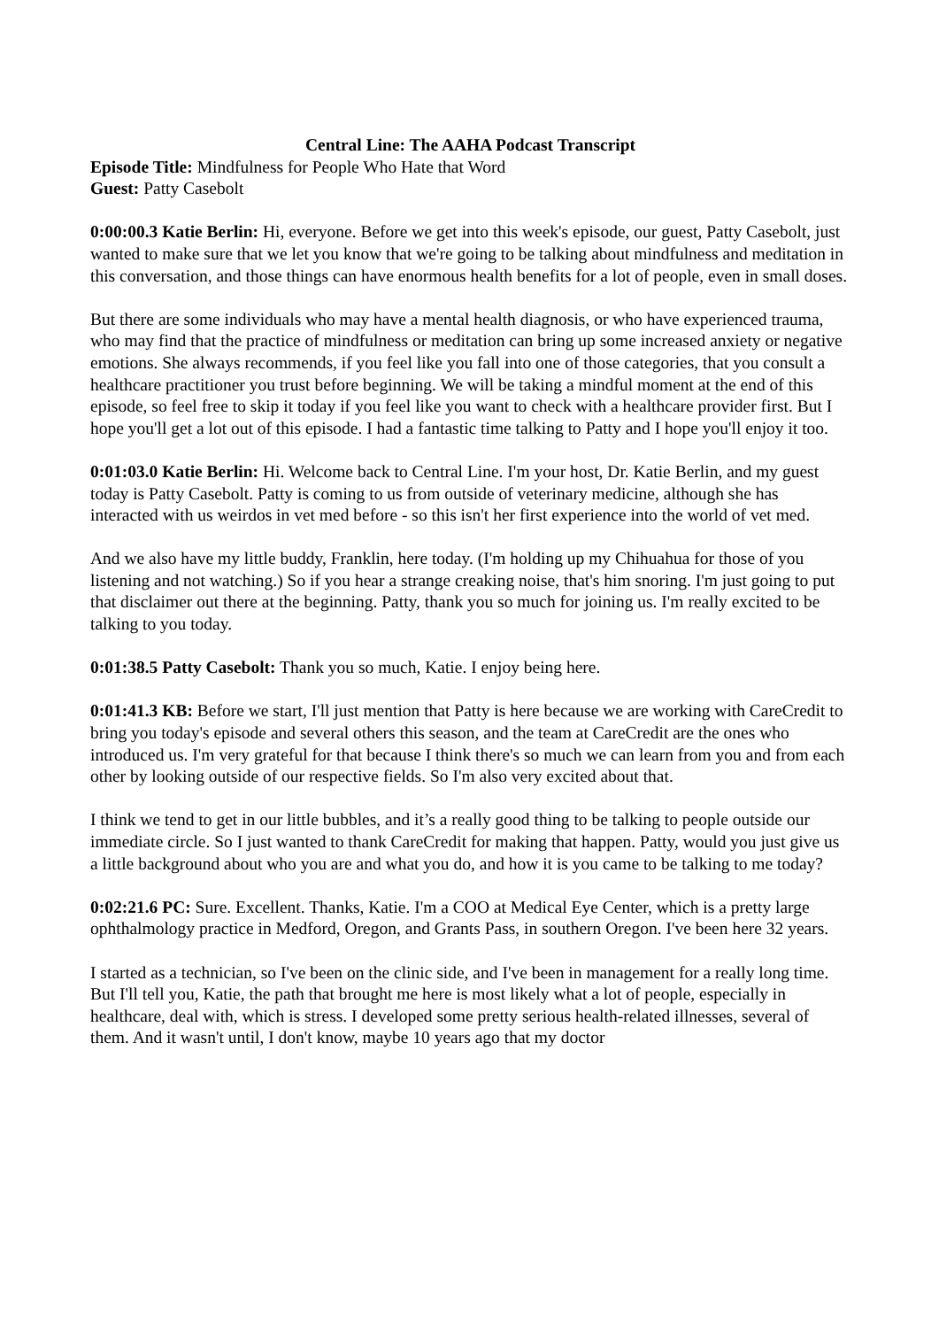Central Line: The AAHA Podcast Transcript
Episode Title: Mindfulness for People Who Hate that Word
Guest: Patty Casebolt
0:00:00.3 Katie Berlin: Hi, everyone. Before we get into this week's episode, our guest, Patty Casebolt, just wanted to make sure that we let you know that we're going to be talking about mindfulness and meditation in this conversation, and those things can have enormous health benefits for a lot of people, even in small doses.
But there are some individuals who may have a mental health diagnosis, or who have experienced trauma, who may find that the practice of mindfulness or meditation can bring up some increased anxiety or negative emotions. She always recommends, if you feel like you fall into one of those categories, that you consult a healthcare practitioner you trust before beginning. We will be taking a mindful moment at the end of this episode, so feel free to skip it today if you feel like you want to check with a healthcare provider first. But I hope you'll get a lot out of this episode. I had a fantastic time talking to Patty and I hope you'll enjoy it too.
0:01:03.0 Katie Berlin: Hi. Welcome back to Central Line. I'm your host, Dr. Katie Berlin, and my guest today is Patty Casebolt. Patty is coming to us from outside of veterinary medicine, although she has interacted with us weirdos in vet med before - so this isn't her first experience into the world of vet med.
And we also have my little buddy, Franklin, here today. (I'm holding up my Chihuahua for those of you listening and not watching.) So if you hear a strange creaking noise, that's him snoring. I'm just going to put that disclaimer out there at the beginning. Patty, thank you so much for joining us. I'm really excited to be talking to you today.
0:01:38.5 Patty Casebolt: Thank you so much, Katie. I enjoy being here.
0:01:41.3 KB: Before we start, I'll just mention that Patty is here because we are working with CareCredit to bring you today's episode and several others this season, and the team at CareCredit are the ones who introduced us. I'm very grateful for that because I think there's so much we can learn from you and from each other by looking outside of our respective fields. So I'm also very excited about that.
I think we tend to get in our little bubbles, and it’s a really good thing to be talking to people outside our immediate circle. So I just wanted to thank CareCredit for making that happen. Patty, would you just give us a little background about who you are and what you do, and how it is you came to be talking to me today?
0:02:21.6 PC: Sure. Excellent. Thanks, Katie. I'm a COO at Medical Eye Center, which is a pretty large ophthalmology practice in Medford, Oregon, and Grants Pass, in southern Oregon. I've been here 32 years.
I started as a technician, so I've been on the clinic side, and I've been in management for a really long time. But I'll tell you, Katie, the path that brought me here is most likely what a lot of people, especially in healthcare, deal with, which is stress. I developed some pretty serious health-related illnesses, several of them. And it wasn't until, I don't know, maybe 10 years ago that my doctor